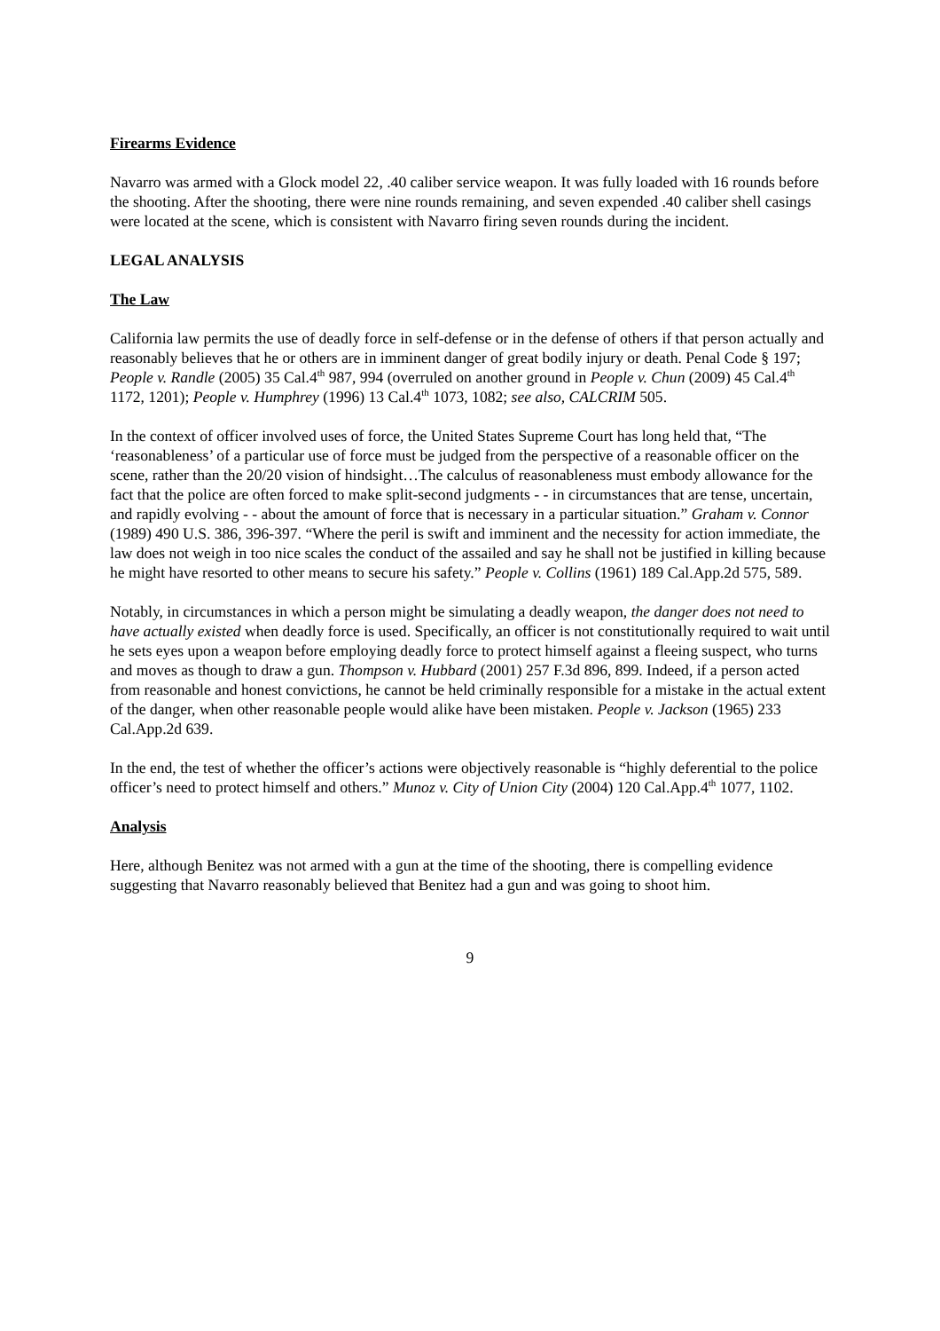Firearms Evidence
Navarro was armed with a Glock model 22, .40 caliber service weapon. It was fully loaded with 16 rounds before the shooting. After the shooting, there were nine rounds remaining, and seven expended .40 caliber shell casings were located at the scene, which is consistent with Navarro firing seven rounds during the incident.
LEGAL ANALYSIS
The Law
California law permits the use of deadly force in self-defense or in the defense of others if that person actually and reasonably believes that he or others are in imminent danger of great bodily injury or death. Penal Code § 197; People v. Randle (2005) 35 Cal.4<sup>th</sup> 987, 994 (overruled on another ground in People v. Chun (2009) 45 Cal.4<sup>th</sup> 1172, 1201); People v. Humphrey (1996) 13 Cal.4<sup>th</sup> 1073, 1082; see also, CALCRIM 505.
In the context of officer involved uses of force, the United States Supreme Court has long held that, “The ‘reasonableness’ of a particular use of force must be judged from the perspective of a reasonable officer on the scene, rather than the 20/20 vision of hindsight…The calculus of reasonableness must embody allowance for the fact that the police are often forced to make split-second judgments - - in circumstances that are tense, uncertain, and rapidly evolving - - about the amount of force that is necessary in a particular situation.” Graham v. Connor (1989) 490 U.S. 386, 396-397. “Where the peril is swift and imminent and the necessity for action immediate, the law does not weigh in too nice scales the conduct of the assailed and say he shall not be justified in killing because he might have resorted to other means to secure his safety.” People v. Collins (1961) 189 Cal.App.2d 575, 589.
Notably, in circumstances in which a person might be simulating a deadly weapon, the danger does not need to have actually existed when deadly force is used. Specifically, an officer is not constitutionally required to wait until he sets eyes upon a weapon before employing deadly force to protect himself against a fleeing suspect, who turns and moves as though to draw a gun. Thompson v. Hubbard (2001) 257 F.3d 896, 899. Indeed, if a person acted from reasonable and honest convictions, he cannot be held criminally responsible for a mistake in the actual extent of the danger, when other reasonable people would alike have been mistaken. People v. Jackson (1965) 233 Cal.App.2d 639.
In the end, the test of whether the officer’s actions were objectively reasonable is “highly deferential to the police officer’s need to protect himself and others.” Munoz v. City of Union City (2004) 120 Cal.App.4<sup>th</sup> 1077, 1102.
Analysis
Here, although Benitez was not armed with a gun at the time of the shooting, there is compelling evidence suggesting that Navarro reasonably believed that Benitez had a gun and was going to shoot him.
9